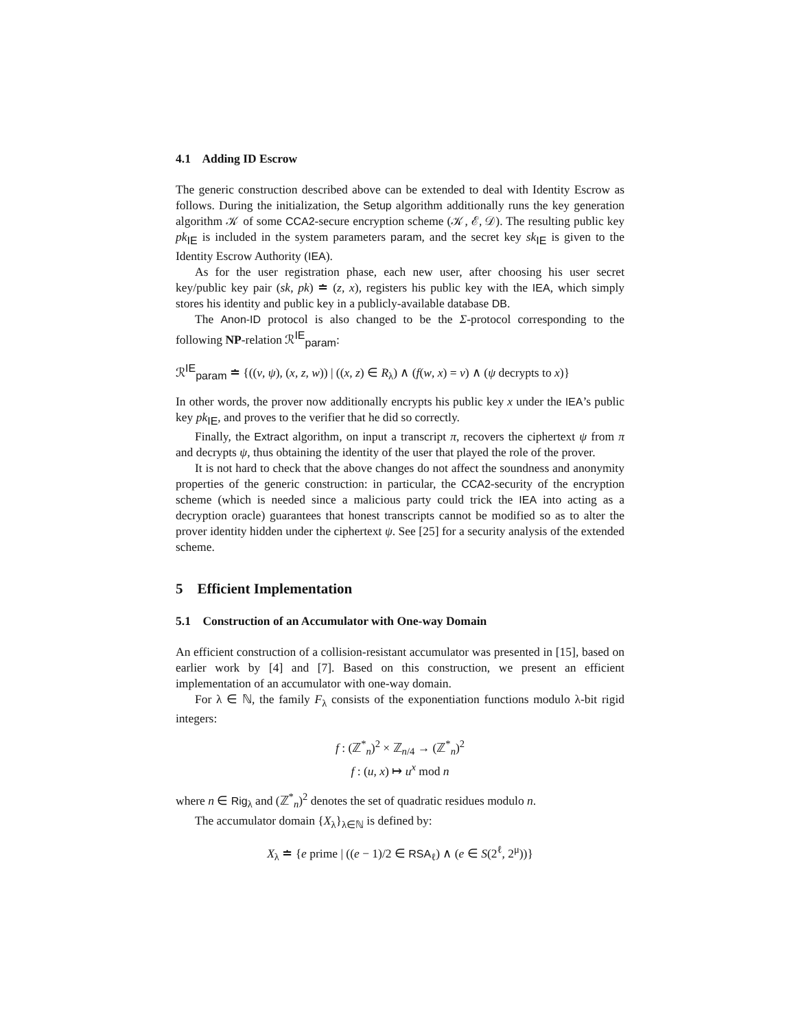4.1 Adding ID Escrow
The generic construction described above can be extended to deal with Identity Escrow as follows. During the initialization, the Setup algorithm additionally runs the key generation algorithm 𝒦 of some CCA2-secure encryption scheme (𝒦, ℰ, 𝒟). The resulting public key pk<sub>IE</sub> is included in the system parameters param, and the secret key sk<sub>IE</sub> is given to the Identity Escrow Authority (IEA).
As for the user registration phase, each new user, after choosing his user secret key/public key pair (sk, pk) ≐ (z, x), registers his public key with the IEA, which simply stores his identity and public key in a publicly-available database DB.
The Anon-ID protocol is also changed to be the Σ-protocol corresponding to the following NP-relation ℛ<sup>IE</sup><sub>param</sub>:
ℛ<sup>IE</sup><sub>param</sub> ≐ {((v, ψ), (x, z, w)) | ((x, z) ∈ R<sub>λ</sub>) ∧ (f(w, x) = v) ∧ (ψ decrypts to x)}
In other words, the prover now additionally encrypts his public key x under the IEA’s public key pk<sub>IE</sub>, and proves to the verifier that he did so correctly.
Finally, the Extract algorithm, on input a transcript π, recovers the ciphertext ψ from π and decrypts ψ, thus obtaining the identity of the user that played the role of the prover.
It is not hard to check that the above changes do not affect the soundness and anonymity properties of the generic construction: in particular, the CCA2-security of the encryption scheme (which is needed since a malicious party could trick the IEA into acting as a decryption oracle) guarantees that honest transcripts cannot be modified so as to alter the prover identity hidden under the ciphertext ψ. See [25] for a security analysis of the extended scheme.
5 Efficient Implementation
5.1 Construction of an Accumulator with One-way Domain
An efficient construction of a collision-resistant accumulator was presented in [15], based on earlier work by [4] and [7]. Based on this construction, we present an efficient implementation of an accumulator with one-way domain.
For λ ∈ ℕ, the family F<sub>λ</sub> consists of the exponentiation functions modulo λ-bit rigid integers:
f : (ℤ<sup>*</sup><sub>n</sub>)<sup>2</sup> × ℤ<sub>n/4</sub> → (ℤ<sup>*</sup><sub>n</sub>)<sup>2</sup>
f : (u, x) ↦ u<sup>x</sup> mod n
where n ∈ Rig<sub>λ</sub> and (ℤ<sup>*</sup><sub>n</sub>)<sup>2</sup> denotes the set of quadratic residues modulo n.
The accumulator domain {X<sub>λ</sub>}<sub>λ∈ℕ</sub> is defined by:
X<sub>λ</sub> ≐ {e prime | ((e − 1)/2 ∈ RSA<sub>ℓ</sub>) ∧ (e ∈ S(2<sup>ℓ</sup>, 2<sup>μ</sup>))}